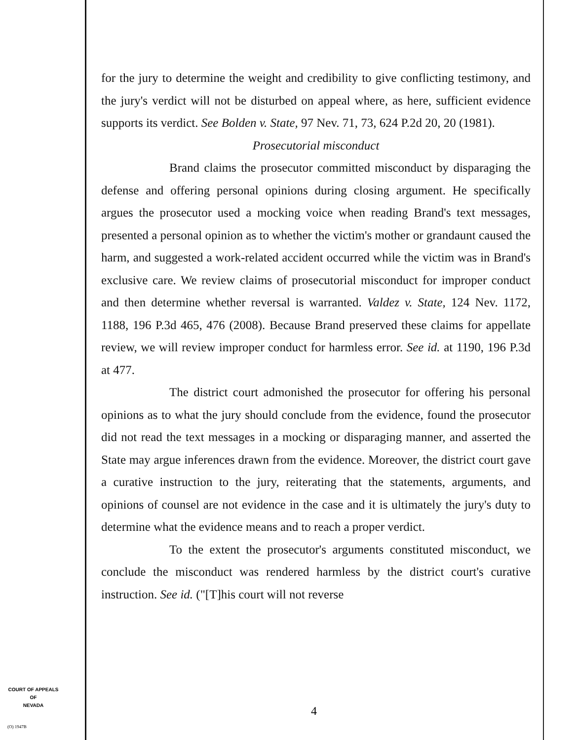for the jury to determine the weight and credibility to give conflicting testimony, and the jury's verdict will not be disturbed on appeal where, as here, sufficient evidence supports its verdict. See Bolden v. State, 97 Nev. 71, 73, 624 P.2d 20, 20 (1981).
Prosecutorial misconduct
Brand claims the prosecutor committed misconduct by disparaging the defense and offering personal opinions during closing argument. He specifically argues the prosecutor used a mocking voice when reading Brand's text messages, presented a personal opinion as to whether the victim's mother or grandaunt caused the harm, and suggested a work-related accident occurred while the victim was in Brand's exclusive care. We review claims of prosecutorial misconduct for improper conduct and then determine whether reversal is warranted. Valdez v. State, 124 Nev. 1172, 1188, 196 P.3d 465, 476 (2008). Because Brand preserved these claims for appellate review, we will review improper conduct for harmless error. See id. at 1190, 196 P.3d at 477.
The district court admonished the prosecutor for offering his personal opinions as to what the jury should conclude from the evidence, found the prosecutor did not read the text messages in a mocking or disparaging manner, and asserted the State may argue inferences drawn from the evidence. Moreover, the district court gave a curative instruction to the jury, reiterating that the statements, arguments, and opinions of counsel are not evidence in the case and it is ultimately the jury's duty to determine what the evidence means and to reach a proper verdict.
To the extent the prosecutor's arguments constituted misconduct, we conclude the misconduct was rendered harmless by the district court's curative instruction. See id. ("[T]his court will not reverse
COURT OF APPEALS
OF
NEVADA
(O) 1947B
4